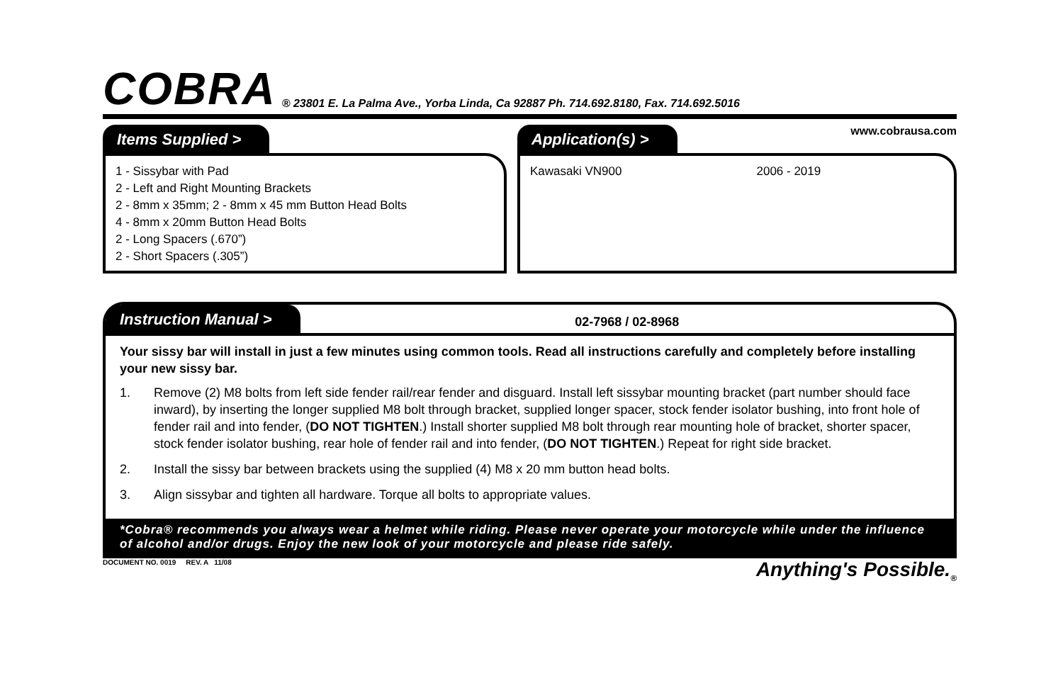COBRA
® 23801 E. La Palma Ave., Yorba Linda, Ca 92887 Ph. 714.692.8180, Fax. 714.692.5016
Items Supplied >
1 - Sissybar with Pad
2 - Left and Right Mounting Brackets
2 - 8mm x 35mm; 2 - 8mm x 45 mm Button Head Bolts
4 - 8mm x 20mm Button Head Bolts
2 - Long Spacers (.670”)
2 - Short Spacers (.305”)
Application(s) >
www.cobrausa.com
Kawasaki VN900 2006 - 2019
Instruction Manual >
02-7968 / 02-8968
Your sissy bar will install in just a few minutes using common tools. Read all instructions carefully and completely before installing your new sissy bar.
1. Remove (2) M8 bolts from left side fender rail/rear fender and disguard. Install left sissybar mounting bracket (part number should face inward), by inserting the longer supplied M8 bolt through bracket, supplied longer spacer, stock fender isolator bushing, into front hole of fender rail and into fender, (DO NOT TIGHTEN.) Install shorter supplied M8 bolt through rear mounting hole of bracket, shorter spacer, stock fender isolator bushing, rear hole of fender rail and into fender, (DO NOT TIGHTEN.) Repeat for right side bracket.
2. Install the sissy bar between brackets using the supplied (4) M8 x 20 mm button head bolts.
3. Align sissybar and tighten all hardware. Torque all bolts to appropriate values.
*Cobra® recommends you always wear a helmet while riding. Please never operate your motorcycle while under the influence of alcohol and/or drugs. Enjoy the new look of your motorcycle and please ride safely.
DOCUMENT NO. 0019 REV. A 11/08 Anything's Possible.<sub>®</sub>